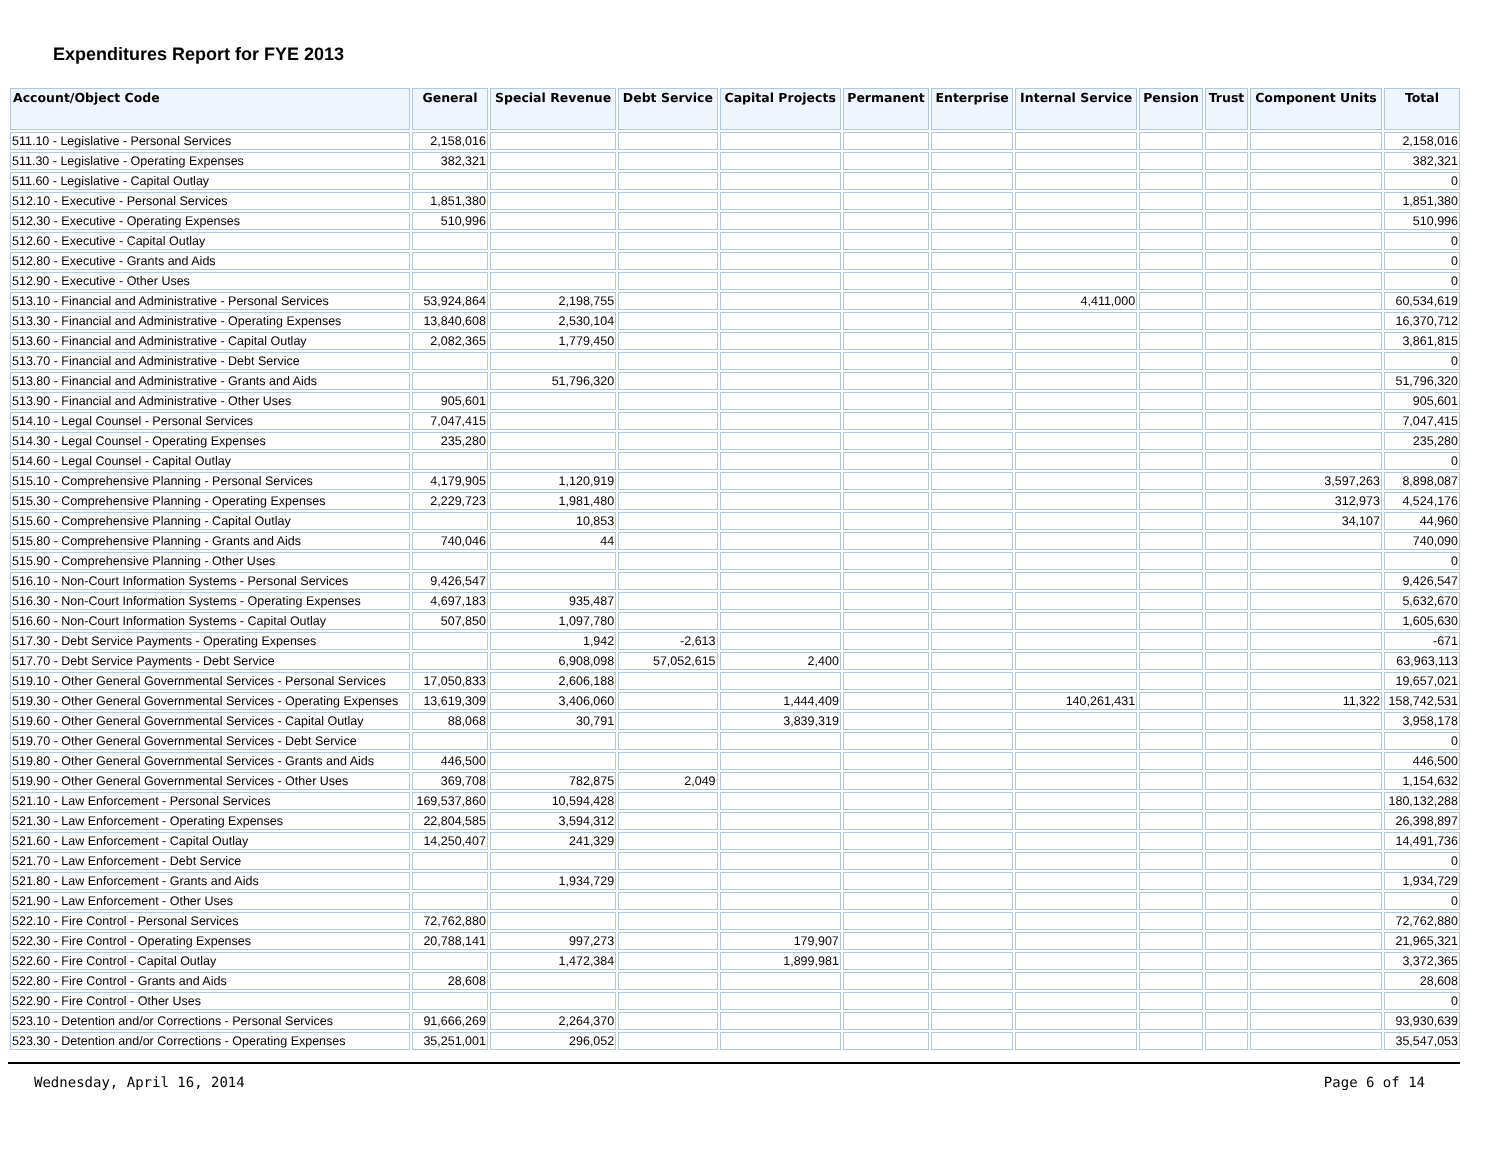Expenditures Report for FYE 2013
| Account/Object Code | General | Special Revenue | Debt Service | Capital Projects | Permanent | Enterprise | Internal Service | Pension | Trust | Component Units | Total |
| --- | --- | --- | --- | --- | --- | --- | --- | --- | --- | --- | --- |
| 511.10 - Legislative - Personal Services | 2,158,016 | | | | | | | | | | 2,158,016 |
| 511.30 - Legislative - Operating Expenses | 382,321 | | | | | | | | | | 382,321 |
| 511.60 - Legislative - Capital Outlay | | | | | | | | | | | 0 |
| 512.10 - Executive - Personal Services | 1,851,380 | | | | | | | | | | 1,851,380 |
| 512.30 - Executive - Operating Expenses | 510,996 | | | | | | | | | | 510,996 |
| 512.60 - Executive - Capital Outlay | | | | | | | | | | | 0 |
| 512.80 - Executive - Grants and Aids | | | | | | | | | | | 0 |
| 512.90 - Executive - Other Uses | | | | | | | | | | | 0 |
| 513.10 - Financial and Administrative - Personal Services | 53,924,864 | 2,198,755 | | | | | 4,411,000 | | | | 60,534,619 |
| 513.30 - Financial and Administrative - Operating Expenses | 13,840,608 | 2,530,104 | | | | | | | | | 16,370,712 |
| 513.60 - Financial and Administrative - Capital Outlay | 2,082,365 | 1,779,450 | | | | | | | | | 3,861,815 |
| 513.70 - Financial and Administrative - Debt Service | | | | | | | | | | | 0 |
| 513.80 - Financial and Administrative - Grants and Aids | | 51,796,320 | | | | | | | | | 51,796,320 |
| 513.90 - Financial and Administrative - Other Uses | 905,601 | | | | | | | | | | 905,601 |
| 514.10 - Legal Counsel - Personal Services | 7,047,415 | | | | | | | | | | 7,047,415 |
| 514.30 - Legal Counsel - Operating Expenses | 235,280 | | | | | | | | | | 235,280 |
| 514.60 - Legal Counsel - Capital Outlay | | | | | | | | | | | 0 |
| 515.10 - Comprehensive Planning - Personal Services | 4,179,905 | 1,120,919 | | | | | | | | 3,597,263 | 8,898,087 |
| 515.30 - Comprehensive Planning - Operating Expenses | 2,229,723 | 1,981,480 | | | | | | | | 312,973 | 4,524,176 |
| 515.60 - Comprehensive Planning - Capital Outlay | | 10,853 | | | | | | | | 34,107 | 44,960 |
| 515.80 - Comprehensive Planning - Grants and Aids | 740,046 | 44 | | | | | | | | | 740,090 |
| 515.90 - Comprehensive Planning - Other Uses | | | | | | | | | | | 0 |
| 516.10 - Non-Court Information Systems - Personal Services | 9,426,547 | | | | | | | | | | 9,426,547 |
| 516.30 - Non-Court Information Systems - Operating Expenses | 4,697,183 | 935,487 | | | | | | | | | 5,632,670 |
| 516.60 - Non-Court Information Systems - Capital Outlay | 507,850 | 1,097,780 | | | | | | | | | 1,605,630 |
| 517.30 - Debt Service Payments - Operating Expenses | | 1,942 | -2,613 | | | | | | | | -671 |
| 517.70 - Debt Service Payments - Debt Service | | 6,908,098 | 57,052,615 | 2,400 | | | | | | | 63,963,113 |
| 519.10 - Other General Governmental Services - Personal Services | 17,050,833 | 2,606,188 | | | | | | | | | 19,657,021 |
| 519.30 - Other General Governmental Services - Operating Expenses | 13,619,309 | 3,406,060 | | 1,444,409 | | | 140,261,431 | | | 11,322 | 158,742,531 |
| 519.60 - Other General Governmental Services - Capital Outlay | 88,068 | 30,791 | | 3,839,319 | | | | | | | 3,958,178 |
| 519.70 - Other General Governmental Services - Debt Service | | | | | | | | | | | 0 |
| 519.80 - Other General Governmental Services - Grants and Aids | 446,500 | | | | | | | | | | 446,500 |
| 519.90 - Other General Governmental Services - Other Uses | 369,708 | 782,875 | 2,049 | | | | | | | | 1,154,632 |
| 521.10 - Law Enforcement - Personal Services | 169,537,860 | 10,594,428 | | | | | | | | | 180,132,288 |
| 521.30 - Law Enforcement - Operating Expenses | 22,804,585 | 3,594,312 | | | | | | | | | 26,398,897 |
| 521.60 - Law Enforcement - Capital Outlay | 14,250,407 | 241,329 | | | | | | | | | 14,491,736 |
| 521.70 - Law Enforcement - Debt Service | | | | | | | | | | | 0 |
| 521.80 - Law Enforcement - Grants and Aids | | 1,934,729 | | | | | | | | | 1,934,729 |
| 521.90 - Law Enforcement - Other Uses | | | | | | | | | | | 0 |
| 522.10 - Fire Control - Personal Services | 72,762,880 | | | | | | | | | | 72,762,880 |
| 522.30 - Fire Control - Operating Expenses | 20,788,141 | 997,273 | | 179,907 | | | | | | | 21,965,321 |
| 522.60 - Fire Control - Capital Outlay | | 1,472,384 | | 1,899,981 | | | | | | | 3,372,365 |
| 522.80 - Fire Control - Grants and Aids | 28,608 | | | | | | | | | | 28,608 |
| 522.90 - Fire Control - Other Uses | | | | | | | | | | | 0 |
| 523.10 - Detention and/or Corrections - Personal Services | 91,666,269 | 2,264,370 | | | | | | | | | 93,930,639 |
| 523.30 - Detention and/or Corrections - Operating Expenses | 35,251,001 | 296,052 | | | | | | | | | 35,547,053 |
Wednesday, April 16, 2014 Page 6 of 14